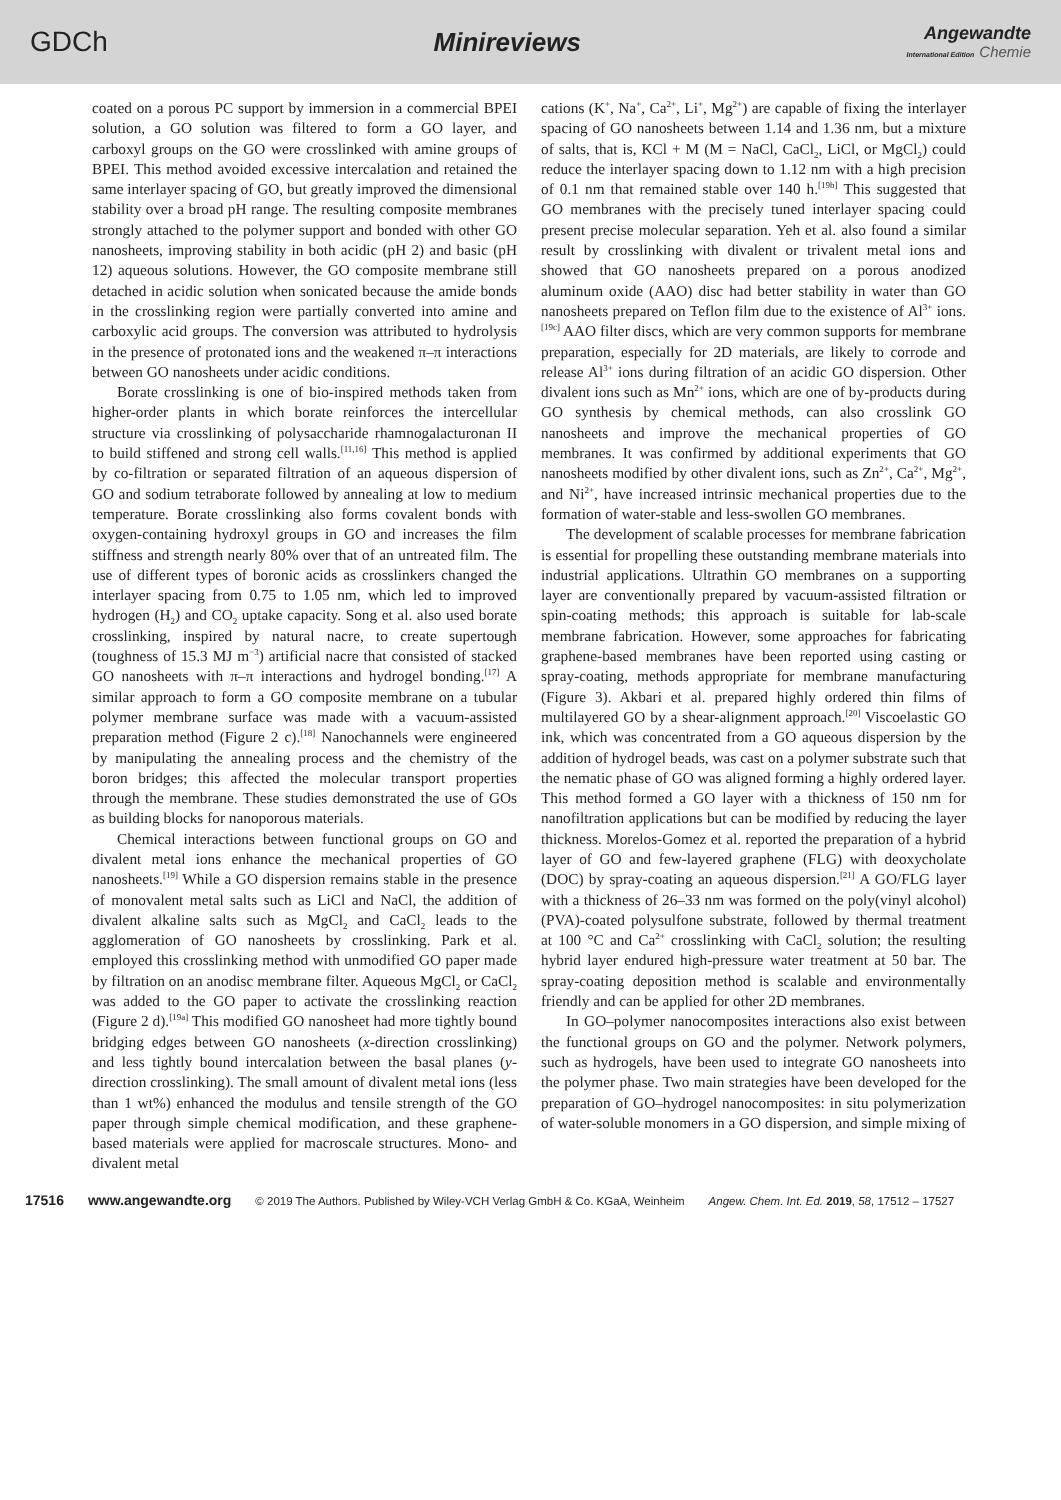GDCh Minireviews
Angewandte
International Edition Chemie
coated on a porous PC support by immersion in a commercial BPEI solution, a GO solution was filtered to form a GO layer, and carboxyl groups on the GO were crosslinked with amine groups of BPEI. This method avoided excessive intercalation and retained the same interlayer spacing of GO, but greatly improved the dimensional stability over a broad pH range. The resulting composite membranes strongly attached to the polymer support and bonded with other GO nanosheets, improving stability in both acidic (pH 2) and basic (pH 12) aqueous solutions. However, the GO composite membrane still detached in acidic solution when sonicated because the amide bonds in the crosslinking region were partially converted into amine and carboxylic acid groups. The conversion was attributed to hydrolysis in the presence of protonated ions and the weakened π–π interactions between GO nanosheets under acidic conditions.
Borate crosslinking is one of bio-inspired methods taken from higher-order plants in which borate reinforces the intercellular structure via crosslinking of polysaccharide rhamnogalacturonan II to build stiffened and strong cell walls.<sup>[11,16]</sup> This method is applied by co-filtration or separated filtration of an aqueous dispersion of GO and sodium tetraborate followed by annealing at low to medium temperature. Borate crosslinking also forms covalent bonds with oxygen-containing hydroxyl groups in GO and increases the film stiffness and strength nearly 80% over that of an untreated film. The use of different types of boronic acids as crosslinkers changed the interlayer spacing from 0.75 to 1.05 nm, which led to improved hydrogen (H<sub>2</sub>) and CO<sub>2</sub> uptake capacity. Song et al. also used borate crosslinking, inspired by natural nacre, to create supertough (toughness of 15.3 MJ m<sup>−3</sup>) artificial nacre that consisted of stacked GO nanosheets with π–π interactions and hydrogel bonding.<sup>[17]</sup> A similar approach to form a GO composite membrane on a tubular polymer membrane surface was made with a vacuum-assisted preparation method (Figure 2 c).<sup>[18]</sup> Nanochannels were engineered by manipulating the annealing process and the chemistry of the boron bridges; this affected the molecular transport properties through the membrane. These studies demonstrated the use of GOs as building blocks for nanoporous materials.
Chemical interactions between functional groups on GO and divalent metal ions enhance the mechanical properties of GO nanosheets.<sup>[19]</sup> While a GO dispersion remains stable in the presence of monovalent metal salts such as LiCl and NaCl, the addition of divalent alkaline salts such as MgCl<sub>2</sub> and CaCl<sub>2</sub> leads to the agglomeration of GO nanosheets by crosslinking. Park et al. employed this crosslinking method with unmodified GO paper made by filtration on an anodisc membrane filter. Aqueous MgCl<sub>2</sub> or CaCl<sub>2</sub> was added to the GO paper to activate the crosslinking reaction (Figure 2 d).<sup>[19a]</sup> This modified GO nanosheet had more tightly bound bridging edges between GO nanosheets (x-direction crosslinking) and less tightly bound intercalation between the basal planes (y-direction crosslinking). The small amount of divalent metal ions (less than 1 wt%) enhanced the modulus and tensile strength of the GO paper through simple chemical modification, and these graphene-based materials were applied for macroscale structures. Mono- and divalent metal
cations (K<sup>+</sup>, Na<sup>+</sup>, Ca<sup>2+</sup>, Li<sup>+</sup>, Mg<sup>2+</sup>) are capable of fixing the interlayer spacing of GO nanosheets between 1.14 and 1.36 nm, but a mixture of salts, that is, KCl + M (M = NaCl, CaCl<sub>2</sub>, LiCl, or MgCl<sub>2</sub>) could reduce the interlayer spacing down to 1.12 nm with a high precision of 0.1 nm that remained stable over 140 h.<sup>[19b]</sup> This suggested that GO membranes with the precisely tuned interlayer spacing could present precise molecular separation. Yeh et al. also found a similar result by crosslinking with divalent or trivalent metal ions and showed that GO nanosheets prepared on a porous anodized aluminum oxide (AAO) disc had better stability in water than GO nanosheets prepared on Teflon film due to the existence of Al<sup>3+</sup> ions.<sup>[19c]</sup> AAO filter discs, which are very common supports for membrane preparation, especially for 2D materials, are likely to corrode and release Al<sup>3+</sup> ions during filtration of an acidic GO dispersion. Other divalent ions such as Mn<sup>2+</sup> ions, which are one of by-products during GO synthesis by chemical methods, can also crosslink GO nanosheets and improve the mechanical properties of GO membranes. It was confirmed by additional experiments that GO nanosheets modified by other divalent ions, such as Zn<sup>2+</sup>, Ca<sup>2+</sup>, Mg<sup>2+</sup>, and Ni<sup>2+</sup>, have increased intrinsic mechanical properties due to the formation of water-stable and less-swollen GO membranes.
The development of scalable processes for membrane fabrication is essential for propelling these outstanding membrane materials into industrial applications. Ultrathin GO membranes on a supporting layer are conventionally prepared by vacuum-assisted filtration or spin-coating methods; this approach is suitable for lab-scale membrane fabrication. However, some approaches for fabricating graphene-based membranes have been reported using casting or spray-coating, methods appropriate for membrane manufacturing (Figure 3). Akbari et al. prepared highly ordered thin films of multilayered GO by a shear-alignment approach.<sup>[20]</sup> Viscoelastic GO ink, which was concentrated from a GO aqueous dispersion by the addition of hydrogel beads, was cast on a polymer substrate such that the nematic phase of GO was aligned forming a highly ordered layer. This method formed a GO layer with a thickness of 150 nm for nanofiltration applications but can be modified by reducing the layer thickness. Morelos-Gomez et al. reported the preparation of a hybrid layer of GO and few-layered graphene (FLG) with deoxycholate (DOC) by spray-coating an aqueous dispersion.<sup>[21]</sup> A GO/FLG layer with a thickness of 26–33 nm was formed on the poly(vinyl alcohol) (PVA)-coated polysulfone substrate, followed by thermal treatment at 100 °C and Ca<sup>2+</sup> crosslinking with CaCl<sub>2</sub> solution; the resulting hybrid layer endured high-pressure water treatment at 50 bar. The spray-coating deposition method is scalable and environmentally friendly and can be applied for other 2D membranes.
In GO–polymer nanocomposites interactions also exist between the functional groups on GO and the polymer. Network polymers, such as hydrogels, have been used to integrate GO nanosheets into the polymer phase. Two main strategies have been developed for the preparation of GO–hydrogel nanocomposites: in situ polymerization of water-soluble monomers in a GO dispersion, and simple mixing of
17516 www.angewandte.org © 2019 The Authors. Published by Wiley-VCH Verlag GmbH & Co. KGaA, Weinheim Angew. Chem. Int. Ed. 2019, 58, 17512 – 17527